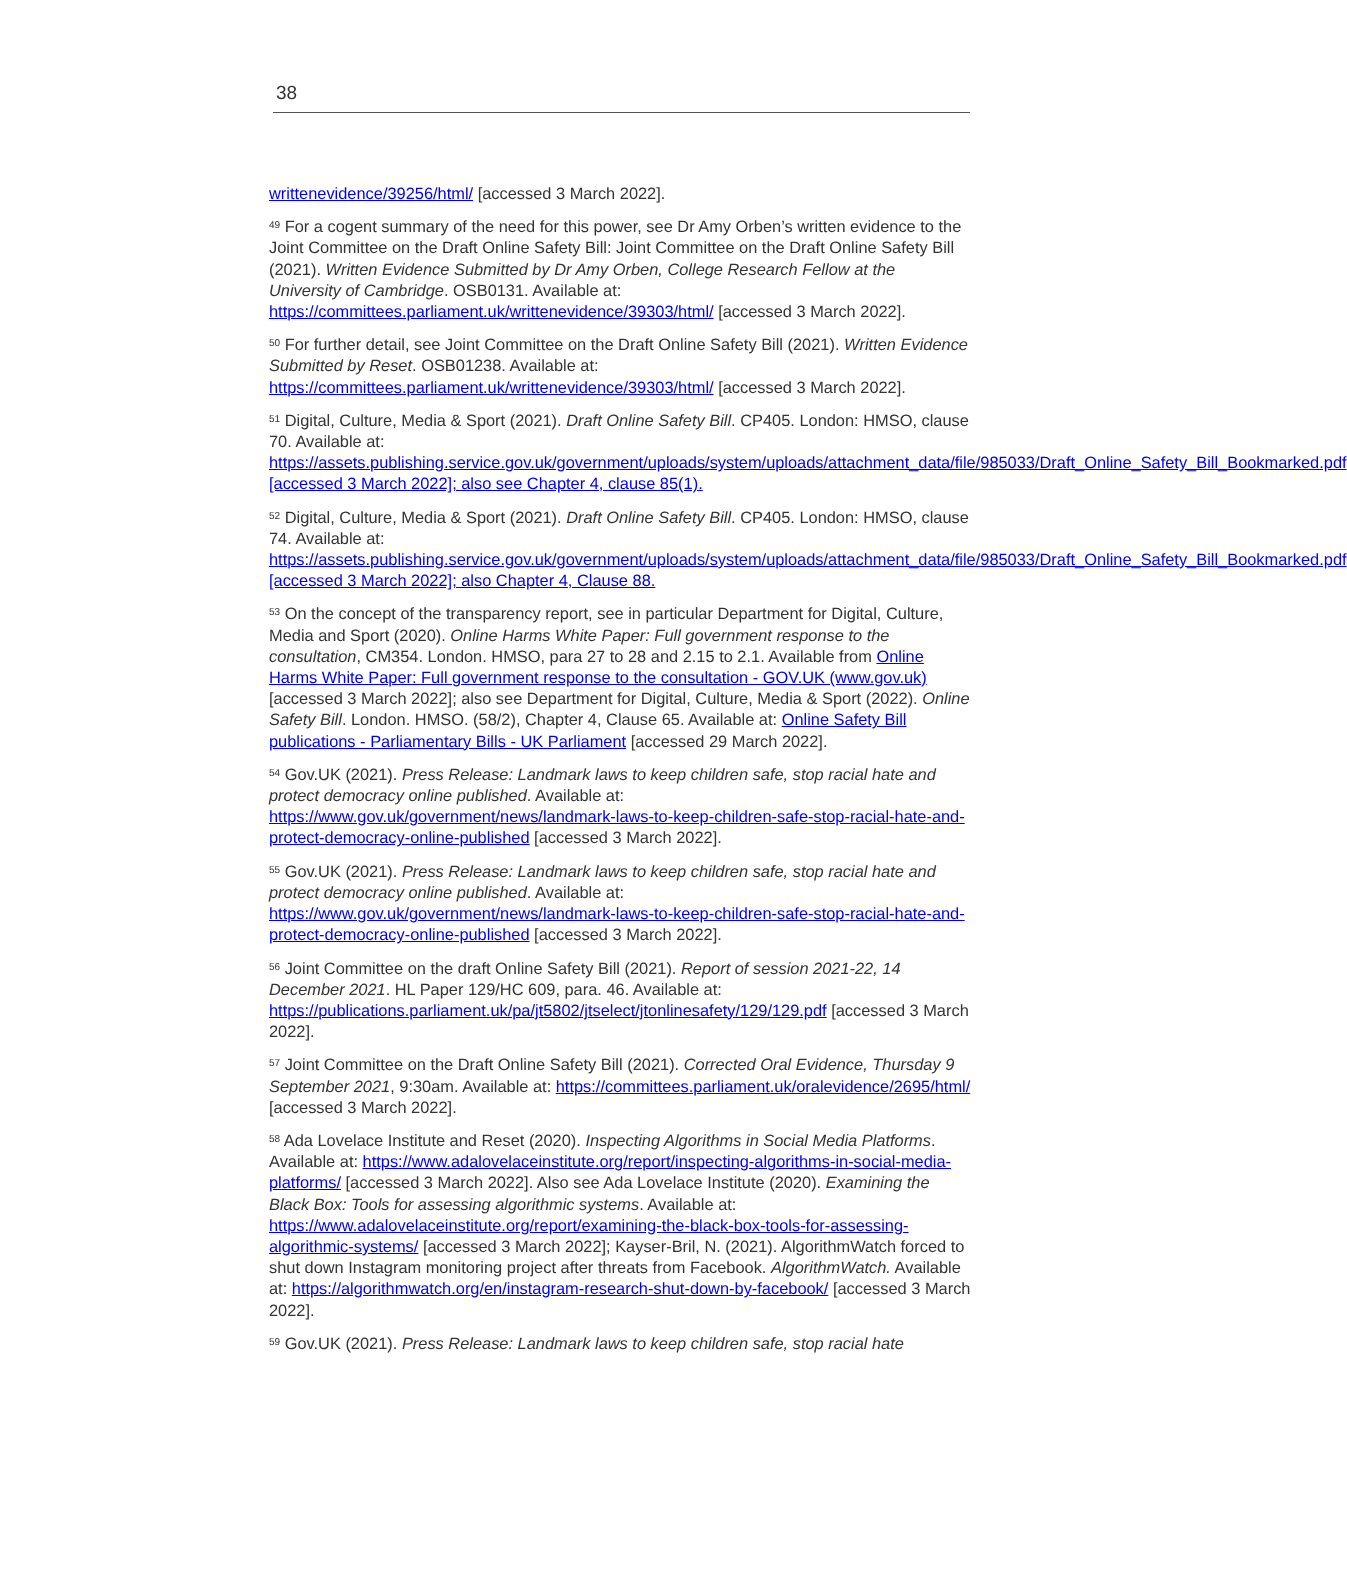38
writtenevidence/39256/html/ [accessed 3 March 2022].
<sup>49</sup> For a cogent summary of the need for this power, see Dr Amy Orben’s written evidence to the Joint Committee on the Draft Online Safety Bill: Joint Committee on the Draft Online Safety Bill (2021). Written Evidence Submitted by Dr Amy Orben, College Research Fellow at the University of Cambridge. OSB0131. Available at: https://committees.parliament.uk/writtenevidence/39303/html/ [accessed 3 March 2022].
<sup>50</sup> For further detail, see Joint Committee on the Draft Online Safety Bill (2021). Written Evidence Submitted by Reset. OSB01238. Available at: https://committees.parliament.uk/writtenevidence/39303/html/ [accessed 3 March 2022].
<sup>51</sup> Digital, Culture, Media & Sport (2021). Draft Online Safety Bill. CP405. London: HMSO, clause 70. Available at: https://assets.publishing.service.gov.uk/government/uploads/system/uploads/attachment_data/file/985033/Draft_Online_Safety_Bill_Bookmarked.pdf [accessed 3 March 2022]; also see Chapter 4, clause 85(1).
<sup>52</sup> Digital, Culture, Media & Sport (2021). Draft Online Safety Bill. CP405. London: HMSO, clause 74. Available at: https://assets.publishing.service.gov.uk/government/uploads/system/uploads/attachment_data/file/985033/Draft_Online_Safety_Bill_Bookmarked.pdf [accessed 3 March 2022]; also Chapter 4, Clause 88.
<sup>53</sup> On the concept of the transparency report, see in particular Department for Digital, Culture, Media and Sport (2020). Online Harms White Paper: Full government response to the consultation, CM354. London. HMSO, para 27 to 28 and 2.15 to 2.1. Available from Online Harms White Paper: Full government response to the consultation - GOV.UK (www.gov.uk) [accessed 3 March 2022]; also see Department for Digital, Culture, Media & Sport (2022). Online Safety Bill. London. HMSO. (58/2), Chapter 4, Clause 65. Available at: Online Safety Bill publications - Parliamentary Bills - UK Parliament [accessed 29 March 2022].
<sup>54</sup> Gov.UK (2021). Press Release: Landmark laws to keep children safe, stop racial hate and protect democracy online published. Available at: https://www.gov.uk/government/news/landmark-laws-to-keep-children-safe-stop-racial-hate-and-protect-democracy-online-published [accessed 3 March 2022].
<sup>55</sup> Gov.UK (2021). Press Release: Landmark laws to keep children safe, stop racial hate and protect democracy online published. Available at: https://www.gov.uk/government/news/landmark-laws-to-keep-children-safe-stop-racial-hate-and-protect-democracy-online-published [accessed 3 March 2022].
<sup>56</sup> Joint Committee on the draft Online Safety Bill (2021). Report of session 2021-22, 14 December 2021. HL Paper 129/HC 609, para. 46. Available at: https://publications.parliament.uk/pa/jt5802/jtselect/jtonlinesafety/129/129.pdf [accessed 3 March 2022].
<sup>57</sup> Joint Committee on the Draft Online Safety Bill (2021). Corrected Oral Evidence, Thursday 9 September 2021, 9:30am. Available at: https://committees.parliament.uk/oralevidence/2695/html/ [accessed 3 March 2022].
<sup>58</sup> Ada Lovelace Institute and Reset (2020). Inspecting Algorithms in Social Media Platforms. Available at: https://www.adalovelaceinstitute.org/report/inspecting-algorithms-in-social-media-platforms/ [accessed 3 March 2022]. Also see Ada Lovelace Institute (2020). Examining the Black Box: Tools for assessing algorithmic systems. Available at: https://www.adalovelaceinstitute.org/report/examining-the-black-box-tools-for-assessing-algorithmic-systems/ [accessed 3 March 2022]; Kayser-Bril, N. (2021). AlgorithmWatch forced to shut down Instagram monitoring project after threats from Facebook. AlgorithmWatch. Available at: https://algorithmwatch.org/en/instagram-research-shut-down-by-facebook/ [accessed 3 March 2022].
<sup>59</sup> Gov.UK (2021). Press Release: Landmark laws to keep children safe, stop racial hate